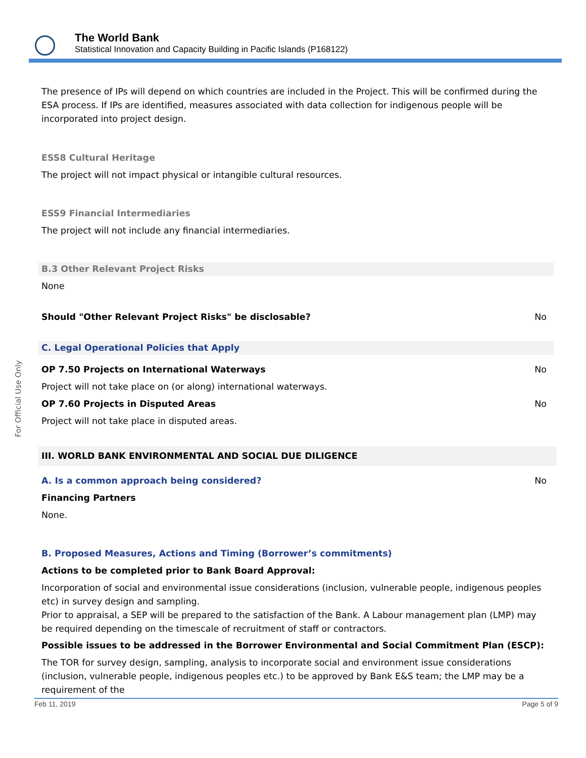The World Bank
Statistical Innovation and Capacity Building in Pacific Islands (P168122)
For Official Use Only
The presence of IPs will depend on which countries are included in the Project. This will be confirmed during the ESA process. If IPs are identified, measures associated with data collection for indigenous people will be incorporated into project design.
ESS8 Cultural Heritage
The project will not impact physical or intangible cultural resources.
ESS9 Financial Intermediaries
The project will not include any financial intermediaries.
B.3 Other Relevant Project Risks
None
Should "Other Relevant Project Risks" be disclosable? No
C. Legal Operational Policies that Apply
OP 7.50 Projects on International Waterways No
Project will not take place on (or along) international waterways.
OP 7.60 Projects in Disputed Areas No
Project will not take place in disputed areas.
III. WORLD BANK ENVIRONMENTAL AND SOCIAL DUE DILIGENCE
A. Is a common approach being considered? No
Financing Partners
None.
B. Proposed Measures, Actions and Timing (Borrower’s commitments)
Actions to be completed prior to Bank Board Approval:
Incorporation of social and environmental issue considerations (inclusion, vulnerable people, indigenous peoples etc) in survey design and sampling.
Prior to appraisal, a SEP will be prepared to the satisfaction of the Bank. A Labour management plan (LMP) may be required depending on the timescale of recruitment of staff or contractors.
Possible issues to be addressed in the Borrower Environmental and Social Commitment Plan (ESCP):
The TOR for survey design, sampling, analysis to incorporate social and environment issue considerations (inclusion, vulnerable people, indigenous peoples etc.) to be approved by Bank E&S team; the LMP may be a requirement of the
Feb 11, 2019 Page 5 of 9